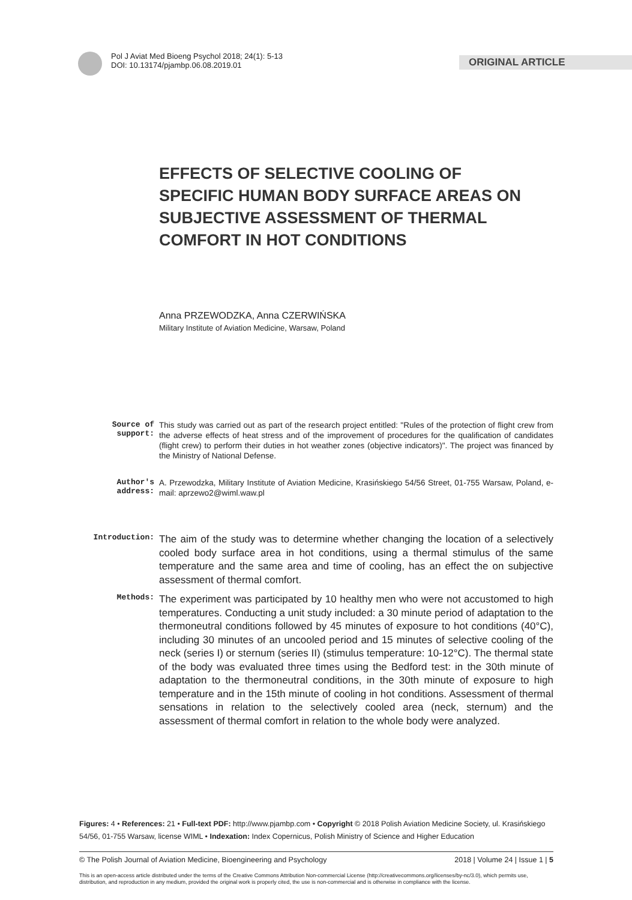Pol J Aviat Med Bioeng Psychol 2018; 24(1): 5-13
DOI: 10.13174/pjambp.06.08.2019.01
ORIGINAL ARTICLE
EFFECTS OF SELECTIVE COOLING OF SPECIFIC HUMAN BODY SURFACE AREAS ON SUBJECTIVE ASSESSMENT OF THERMAL COMFORT IN HOT CONDITIONS
Anna PRZEWODZKA, Anna CZERWIŃSKA
Military Institute of Aviation Medicine, Warsaw, Poland
Source of support:
This study was carried out as part of the research project entitled: "Rules of the protection of flight crew from the adverse effects of heat stress and of the improvement of procedures for the qualification of candidates (flight crew) to perform their duties in hot weather zones (objective indicators)". The project was financed by the Ministry of National Defense.
Author's address:
A. Przewodzka, Military Institute of Aviation Medicine, Krasińskiego 54/56 Street, 01-755 Warsaw, Poland, e-mail: aprzewo2@wiml.waw.pl
Introduction:
The aim of the study was to determine whether changing the location of a selectively cooled body surface area in hot conditions, using a thermal stimulus of the same temperature and the same area and time of cooling, has an effect the on subjective assessment of thermal comfort.
Methods:
The experiment was participated by 10 healthy men who were not accustomed to high temperatures. Conducting a unit study included: a 30 minute period of adaptation to the thermoneutral conditions followed by 45 minutes of exposure to hot conditions (40°C), including 30 minutes of an uncooled period and 15 minutes of selective cooling of the neck (series I) or sternum (series II) (stimulus temperature: 10-12°C). The thermal state of the body was evaluated three times using the Bedford test: in the 30th minute of adaptation to the thermoneutral conditions, in the 30th minute of exposure to high temperature and in the 15th minute of cooling in hot conditions. Assessment of thermal sensations in relation to the selectively cooled area (neck, sternum) and the assessment of thermal comfort in relation to the whole body were analyzed.
Figures: 4 • References: 21 • Full-text PDF: http://www.pjambp.com • Copyright © 2018 Polish Aviation Medicine Society, ul. Krasińskiego 54/56, 01-755 Warsaw, license WIML • Indexation: Index Copernicus, Polish Ministry of Science and Higher Education
© The Polish Journal of Aviation Medicine, Bioengineering and Psychology 2018 | Volume 24 | Issue 1 | 5
This is an open-access article distributed under the terms of the Creative Commons Attribution Non-commercial License (http://creativecommons.org/licenses/by-nc/3.0), which permits use, distribution, and reproduction in any medium, provided the original work is properly cited, the use is non-commercial and is otherwise in compliance with the license.